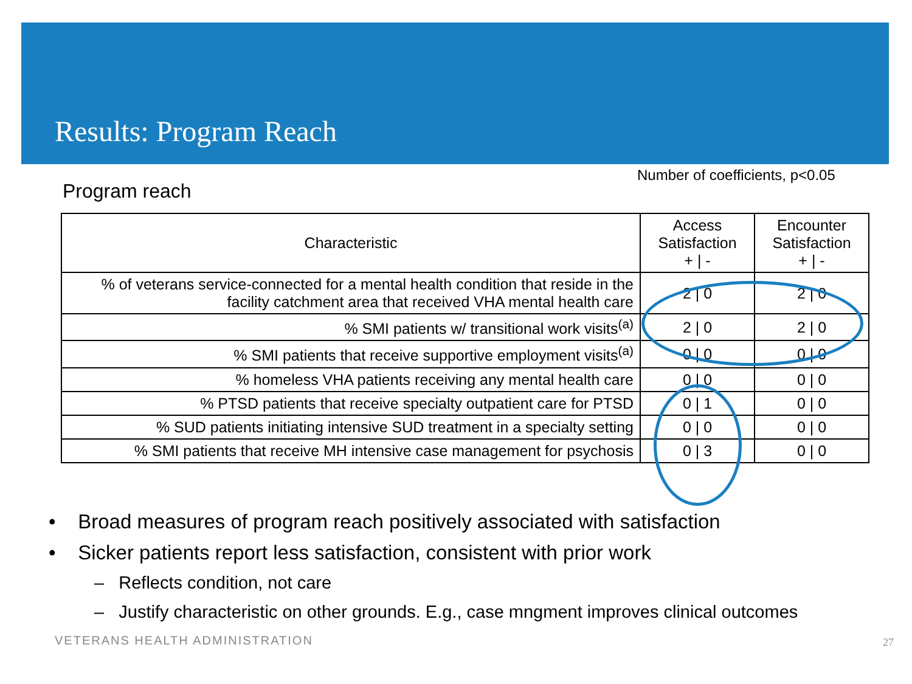Results: Program Reach
Number of coefficients, p<0.05
Program reach
| Characteristic | Access Satisfaction + / - | Encounter Satisfaction + / - |
| --- | --- | --- |
| % of veterans service-connected for a mental health condition that reside in the facility catchment area that received VHA mental health care | 2 / 0 | 2 / 0 |
| % SMI patients w/ transitional work visits<sup>(a)</sup> | 2 / 0 | 2 / 0 |
| % SMI patients that receive supportive employment visits<sup>(a)</sup> | 0 / 0 | 0 / 0 |
| % homeless VHA patients receiving any mental health care | 0 / 0 | 0 / 0 |
| % PTSD patients that receive specialty outpatient care for PTSD | 0 / 1 | 0 / 0 |
| % SUD patients initiating intensive SUD treatment in a specialty setting | 0 / 0 | 0 / 0 |
| % SMI patients that receive MH intensive case management for psychosis | 0 / 3 | 0 / 0 |
• Broad measures of program reach positively associated with satisfaction
• Sicker patients report less satisfaction, consistent with prior work
– Reflects condition, not care
– Justify characteristic on other grounds. E.g., case mngment improves clinical outcomes
VETERANS HEALTH ADMINISTRATION 27